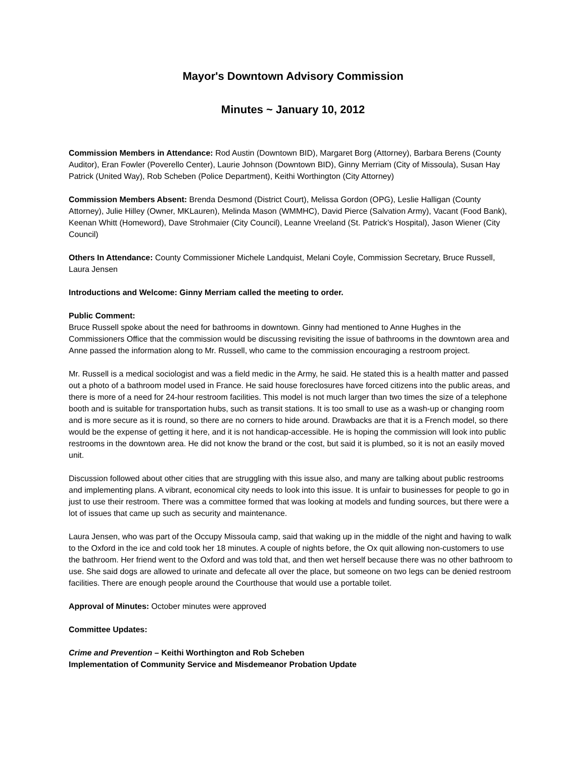Mayor's Downtown Advisory Commission
Minutes ~ January 10, 2012
Commission Members in Attendance: Rod Austin (Downtown BID), Margaret Borg (Attorney), Barbara Berens (County Auditor), Eran Fowler (Poverello Center), Laurie Johnson (Downtown BID), Ginny Merriam (City of Missoula), Susan Hay Patrick (United Way), Rob Scheben (Police Department), Keithi Worthington (City Attorney)
Commission Members Absent: Brenda Desmond (District Court), Melissa Gordon (OPG), Leslie Halligan (County Attorney), Julie Hilley (Owner, MKLauren), Melinda Mason (WMMHC), David Pierce (Salvation Army), Vacant (Food Bank), Keenan Whitt (Homeword), Dave Strohmaier (City Council), Leanne Vreeland (St. Patrick’s Hospital), Jason Wiener (City Council)
Others In Attendance: County Commissioner Michele Landquist, Melani Coyle, Commission Secretary, Bruce Russell, Laura Jensen
Introductions and Welcome: Ginny Merriam called the meeting to order.
Public Comment:
Bruce Russell spoke about the need for bathrooms in downtown. Ginny had mentioned to Anne Hughes in the Commissioners Office that the commission would be discussing revisiting the issue of bathrooms in the downtown area and Anne passed the information along to Mr. Russell, who came to the commission encouraging a restroom project.
Mr. Russell is a medical sociologist and was a field medic in the Army, he said. He stated this is a health matter and passed out a photo of a bathroom model used in France. He said house foreclosures have forced citizens into the public areas, and there is more of a need for 24-hour restroom facilities. This model is not much larger than two times the size of a telephone booth and is suitable for transportation hubs, such as transit stations. It is too small to use as a wash-up or changing room and is more secure as it is round, so there are no corners to hide around. Drawbacks are that it is a French model, so there would be the expense of getting it here, and it is not handicap-accessible. He is hoping the commission will look into public restrooms in the downtown area. He did not know the brand or the cost, but said it is plumbed, so it is not an easily moved unit.
Discussion followed about other cities that are struggling with this issue also, and many are talking about public restrooms and implementing plans. A vibrant, economical city needs to look into this issue. It is unfair to businesses for people to go in just to use their restroom. There was a committee formed that was looking at models and funding sources, but there were a lot of issues that came up such as security and maintenance.
Laura Jensen, who was part of the Occupy Missoula camp, said that waking up in the middle of the night and having to walk to the Oxford in the ice and cold took her 18 minutes. A couple of nights before, the Ox quit allowing non-customers to use the bathroom. Her friend went to the Oxford and was told that, and then wet herself because there was no other bathroom to use. She said dogs are allowed to urinate and defecate all over the place, but someone on two legs can be denied restroom facilities. There are enough people around the Courthouse that would use a portable toilet.
Approval of Minutes: October minutes were approved
Committee Updates:
Crime and Prevention – Keithi Worthington and Rob Scheben
Implementation of Community Service and Misdemeanor Probation Update